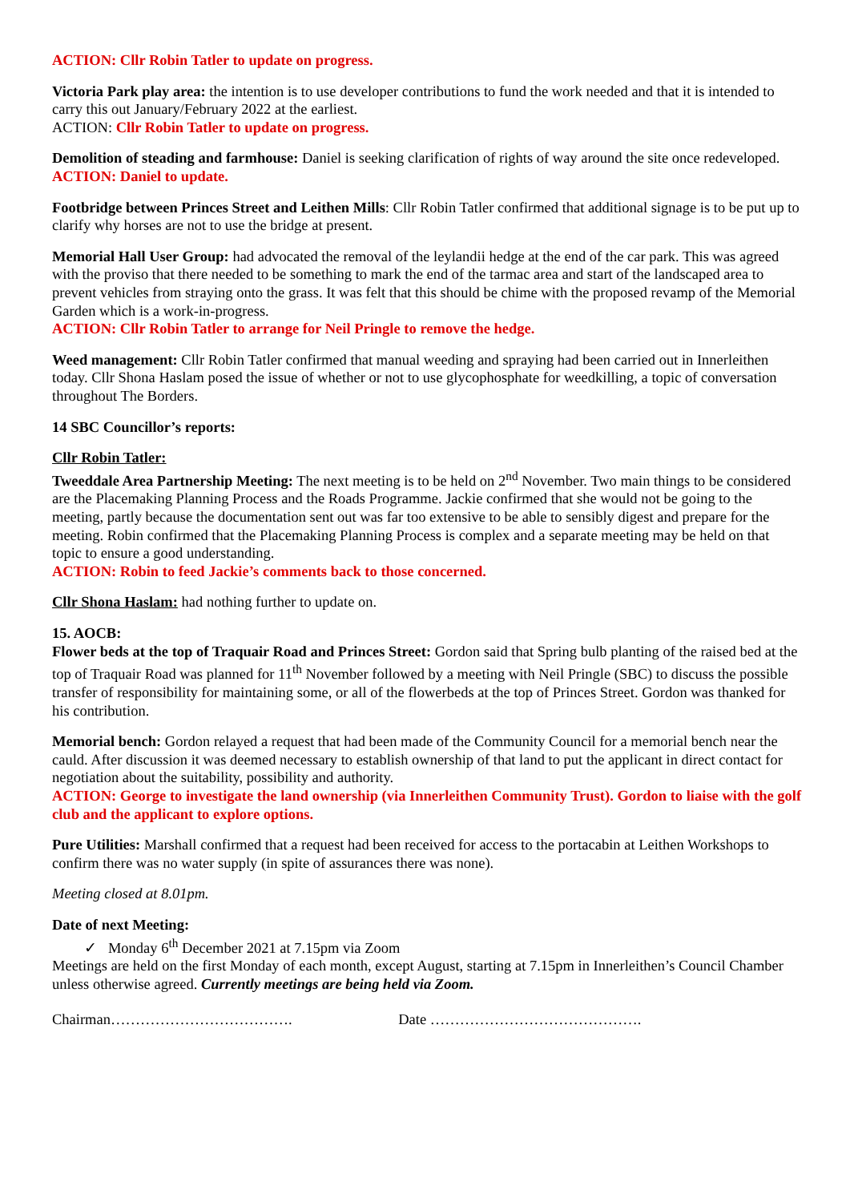ACTION: Cllr Robin Tatler to update on progress.
Victoria Park play area: the intention is to use developer contributions to fund the work needed and that it is intended to carry this out January/February 2022 at the earliest.
ACTION: Cllr Robin Tatler to update on progress.
Demolition of steading and farmhouse: Daniel is seeking clarification of rights of way around the site once redeveloped.
ACTION: Daniel to update.
Footbridge between Princes Street and Leithen Mills: Cllr Robin Tatler confirmed that additional signage is to be put up to clarify why horses are not to use the bridge at present.
Memorial Hall User Group: had advocated the removal of the leylandii hedge at the end of the car park. This was agreed with the proviso that there needed to be something to mark the end of the tarmac area and start of the landscaped area to prevent vehicles from straying onto the grass. It was felt that this should be chime with the proposed revamp of the Memorial Garden which is a work-in-progress.
ACTION: Cllr Robin Tatler to arrange for Neil Pringle to remove the hedge.
Weed management: Cllr Robin Tatler confirmed that manual weeding and spraying had been carried out in Innerleithen today. Cllr Shona Haslam posed the issue of whether or not to use glycophosphate for weedkilling, a topic of conversation throughout The Borders.
14 SBC Councillor’s reports:
Cllr Robin Tatler:
Tweeddale Area Partnership Meeting: The next meeting is to be held on 2<sup>nd</sup> November. Two main things to be considered are the Placemaking Planning Process and the Roads Programme. Jackie confirmed that she would not be going to the meeting, partly because the documentation sent out was far too extensive to be able to sensibly digest and prepare for the meeting. Robin confirmed that the Placemaking Planning Process is complex and a separate meeting may be held on that topic to ensure a good understanding.
ACTION: Robin to feed Jackie’s comments back to those concerned.
Cllr Shona Haslam: had nothing further to update on.
15. AOCB:
Flower beds at the top of Traquair Road and Princes Street: Gordon said that Spring bulb planting of the raised bed at the top of Traquair Road was planned for 11<sup>th</sup> November followed by a meeting with Neil Pringle (SBC) to discuss the possible transfer of responsibility for maintaining some, or all of the flowerbeds at the top of Princes Street. Gordon was thanked for his contribution.
Memorial bench: Gordon relayed a request that had been made of the Community Council for a memorial bench near the cauld. After discussion it was deemed necessary to establish ownership of that land to put the applicant in direct contact for negotiation about the suitability, possibility and authority.
ACTION: George to investigate the land ownership (via Innerleithen Community Trust). Gordon to liaise with the golf club and the applicant to explore options.
Pure Utilities: Marshall confirmed that a request had been received for access to the portacabin at Leithen Workshops to confirm there was no water supply (in spite of assurances there was none).
Meeting closed at 8.01pm.
Date of next Meeting:
✓ Monday 6<sup>th</sup> December 2021 at 7.15pm via Zoom
Meetings are held on the first Monday of each month, except August, starting at 7.15pm in Innerleithen’s Council Chamber unless otherwise agreed. Currently meetings are being held via Zoom.
Chairman………………………………. Date …………………………………….